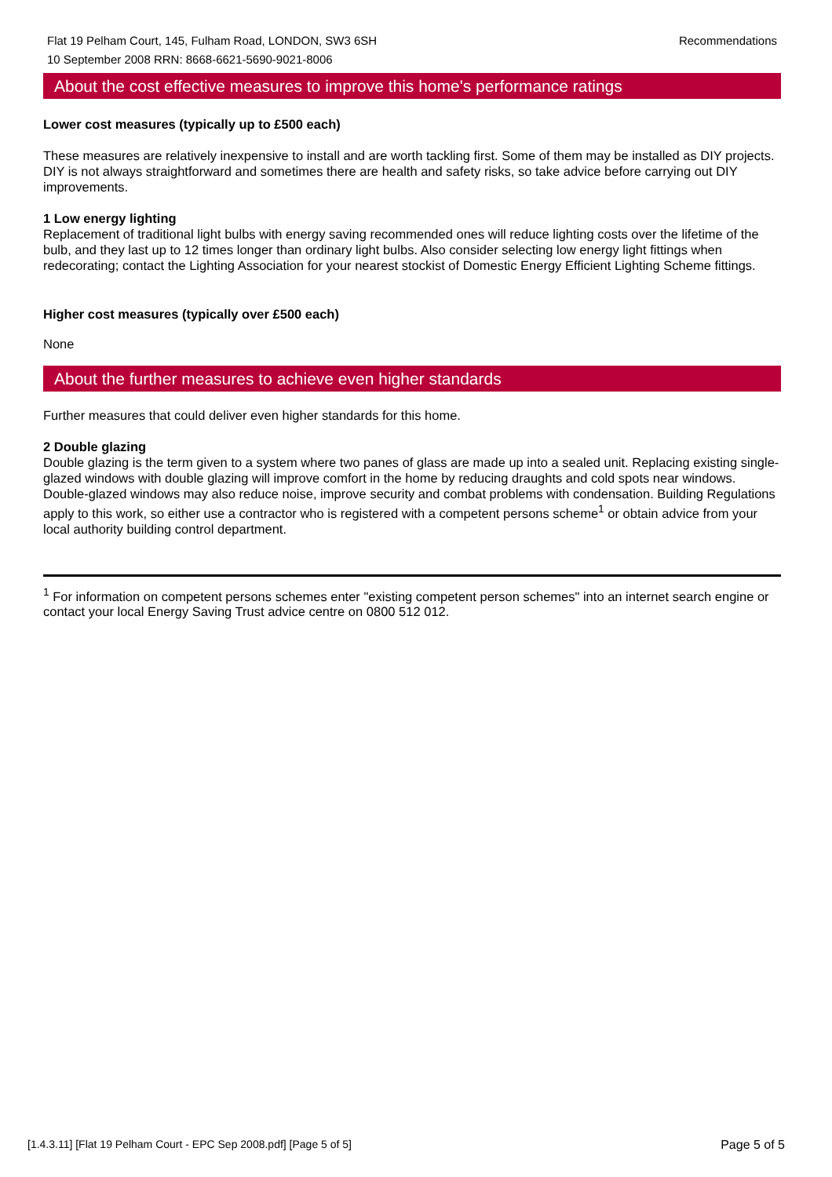Recommendations Flat 19 Pelham Court, 145, Fulham Road, LONDON, SW3 6SH
10 September 2008 RRN: 8668-6621-5690-9021-8006
About the cost effective measures to improve this home's performance ratings
Lower cost measures (typically up to £500 each)
These measures are relatively inexpensive to install and are worth tackling first. Some of them may be installed as DIY projects. DIY is not always straightforward and sometimes there are health and safety risks, so take advice before carrying out DIY improvements.
1 Low energy lighting
Replacement of traditional light bulbs with energy saving recommended ones will reduce lighting costs over the lifetime of the bulb, and they last up to 12 times longer than ordinary light bulbs. Also consider selecting low energy light fittings when redecorating; contact the Lighting Association for your nearest stockist of Domestic Energy Efficient Lighting Scheme fittings.
Higher cost measures (typically over £500 each)
None
About the further measures to achieve even higher standards
Further measures that could deliver even higher standards for this home.
2 Double glazing
Double glazing is the term given to a system where two panes of glass are made up into a sealed unit. Replacing existing single-glazed windows with double glazing will improve comfort in the home by reducing draughts and cold spots near windows. Double-glazed windows may also reduce noise, improve security and combat problems with condensation. Building Regulations apply to this work, so either use a contractor who is registered with a competent persons scheme<sup>1</sup> or obtain advice from your local authority building control department.
<sup>1</sup> For information on competent persons schemes enter "existing competent person schemes" into an internet search engine or contact your local Energy Saving Trust advice centre on 0800 512 012.
[1.4.3.11] [Flat 19 Pelham Court - EPC Sep 2008.pdf] [Page 5 of 5] Page 5 of 5